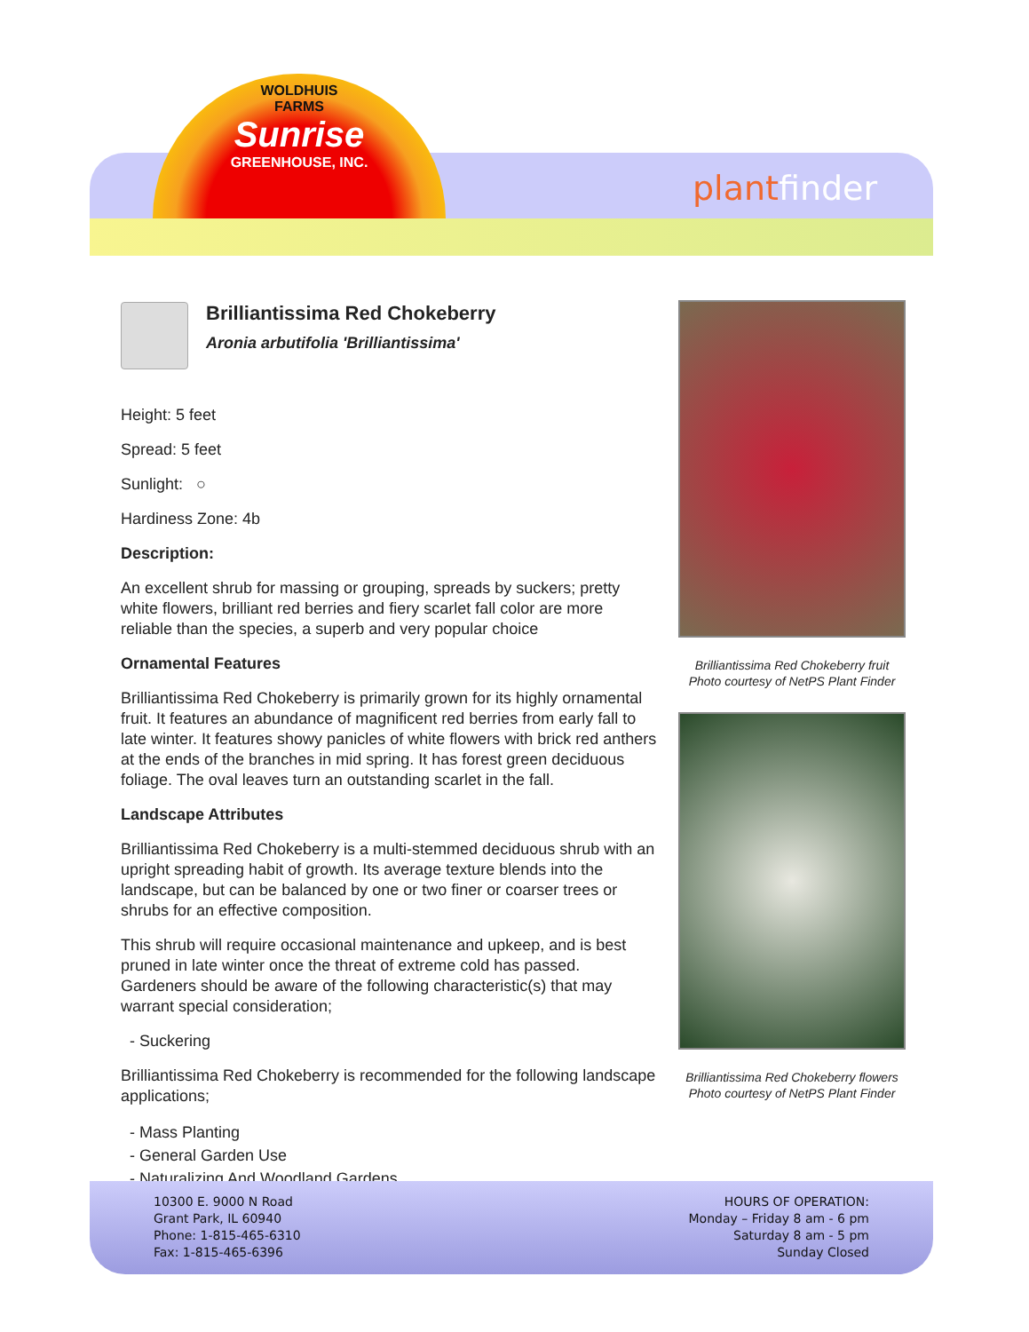WOLDHUIS
FARMS
Sunrise
GREENHOUSE, INC.
plantfinder
Brilliantissima Red Chokeberry
Aronia arbutifolia 'Brilliantissima'
Height: 5 feet
Spread: 5 feet
Sunlight: ○
Hardiness Zone: 4b
Description:
An excellent shrub for massing or grouping, spreads by suckers; pretty white flowers, brilliant red berries and fiery scarlet fall color are more reliable than the species, a superb and very popular choice
Ornamental Features
Brilliantissima Red Chokeberry is primarily grown for its highly ornamental fruit. It features an abundance of magnificent red berries from early fall to late winter. It features showy panicles of white flowers with brick red anthers at the ends of the branches in mid spring. It has forest green deciduous foliage. The oval leaves turn an outstanding scarlet in the fall.
Landscape Attributes
Brilliantissima Red Chokeberry is a multi-stemmed deciduous shrub with an upright spreading habit of growth. Its average texture blends into the landscape, but can be balanced by one or two finer or coarser trees or shrubs for an effective composition.
This shrub will require occasional maintenance and upkeep, and is best pruned in late winter once the threat of extreme cold has passed. Gardeners should be aware of the following characteristic(s) that may warrant special consideration;
- Suckering
Brilliantissima Red Chokeberry is recommended for the following landscape applications;
- Mass Planting
- General Garden Use
- Naturalizing And Woodland Gardens
Brilliantissima Red Chokeberry fruit
Photo courtesy of NetPS Plant Finder
Brilliantissima Red Chokeberry flowers
Photo courtesy of NetPS Plant Finder
10300 E. 9000 N Road
Grant Park, IL 60940
Phone: 1-815-465-6310
Fax: 1-815-465-6396
HOURS OF OPERATION:
Monday – Friday 8 am - 6 pm
Saturday 8 am - 5 pm
Sunday Closed